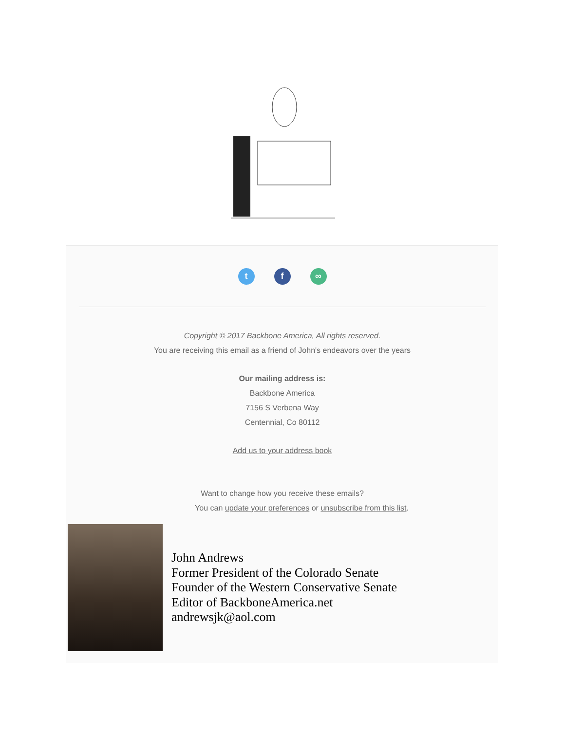t f ∞
Copyright © 2017 Backbone America, All rights reserved.
You are receiving this email as a friend of John's endeavors over the years
Our mailing address is:
Backbone America
7156 S Verbena Way
Centennial, Co 80112
Add us to your address book
Want to change how you receive these emails?
You can update your preferences or unsubscribe from this list.
John Andrews
Former President of the Colorado Senate
Founder of the Western Conservative Senate
Editor of BackboneAmerica.net
andrewsjk@aol.com